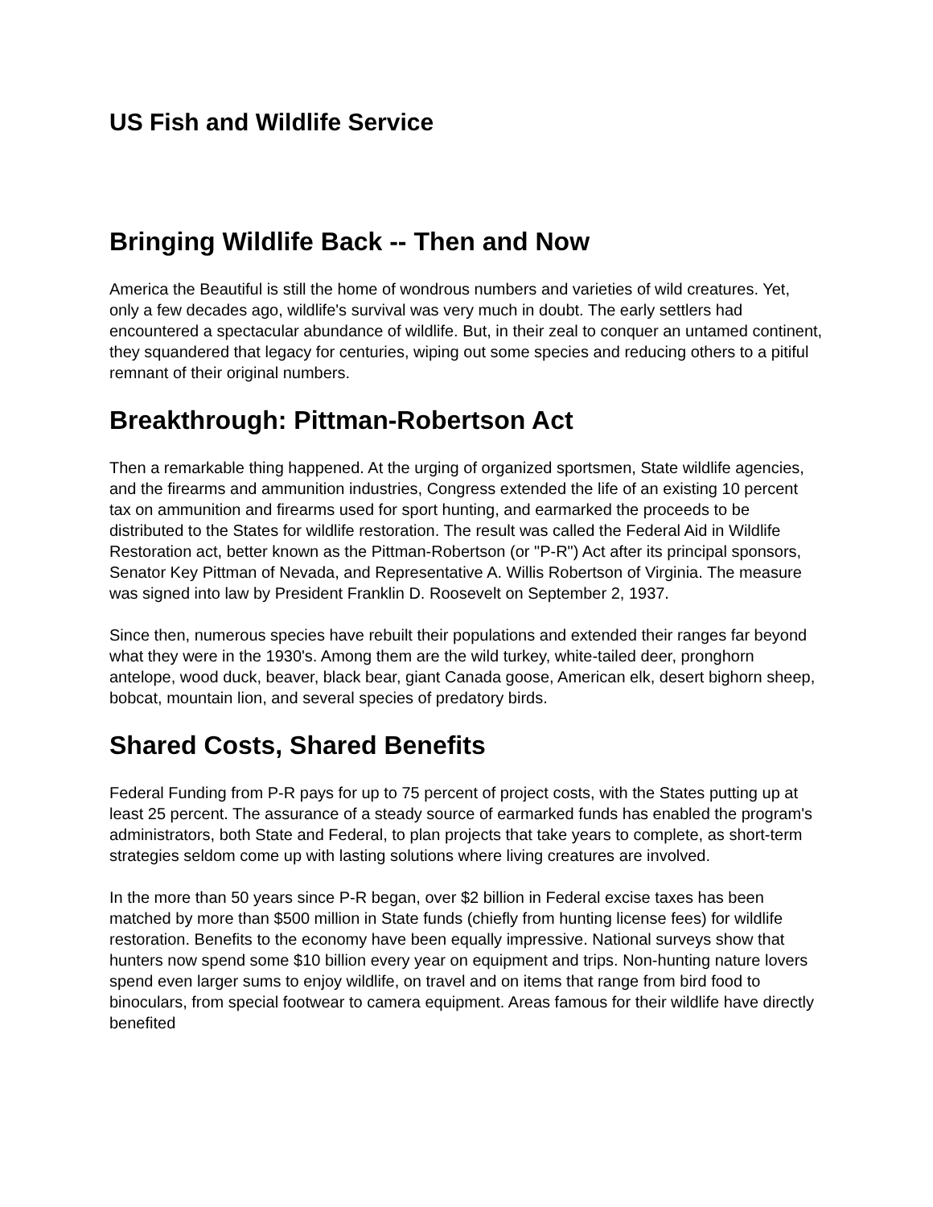US Fish and Wildlife Service
Bringing Wildlife Back -- Then and Now
America the Beautiful is still the home of wondrous numbers and varieties of wild creatures. Yet, only a few decades ago, wildlife's survival was very much in doubt. The early settlers had encountered a spectacular abundance of wildlife. But, in their zeal to conquer an untamed continent, they squandered that legacy for centuries, wiping out some species and reducing others to a pitiful remnant of their original numbers.
Breakthrough: Pittman-Robertson Act
Then a remarkable thing happened. At the urging of organized sportsmen, State wildlife agencies, and the firearms and ammunition industries, Congress extended the life of an existing 10 percent tax on ammunition and firearms used for sport hunting, and earmarked the proceeds to be distributed to the States for wildlife restoration. The result was called the Federal Aid in Wildlife Restoration act, better known as the Pittman-Robertson (or "P-R") Act after its principal sponsors, Senator Key Pittman of Nevada, and Representative A. Willis Robertson of Virginia. The measure was signed into law by President Franklin D. Roosevelt on September 2, 1937.
Since then, numerous species have rebuilt their populations and extended their ranges far beyond what they were in the 1930's. Among them are the wild turkey, white-tailed deer, pronghorn antelope, wood duck, beaver, black bear, giant Canada goose, American elk, desert bighorn sheep, bobcat, mountain lion, and several species of predatory birds.
Shared Costs, Shared Benefits
Federal Funding from P-R pays for up to 75 percent of project costs, with the States putting up at least 25 percent. The assurance of a steady source of earmarked funds has enabled the program's administrators, both State and Federal, to plan projects that take years to complete, as short-term strategies seldom come up with lasting solutions where living creatures are involved.
In the more than 50 years since P-R began, over $2 billion in Federal excise taxes has been matched by more than $500 million in State funds (chiefly from hunting license fees) for wildlife restoration. Benefits to the economy have been equally impressive. National surveys show that hunters now spend some $10 billion every year on equipment and trips. Non-hunting nature lovers spend even larger sums to enjoy wildlife, on travel and on items that range from bird food to binoculars, from special footwear to camera equipment. Areas famous for their wildlife have directly benefited